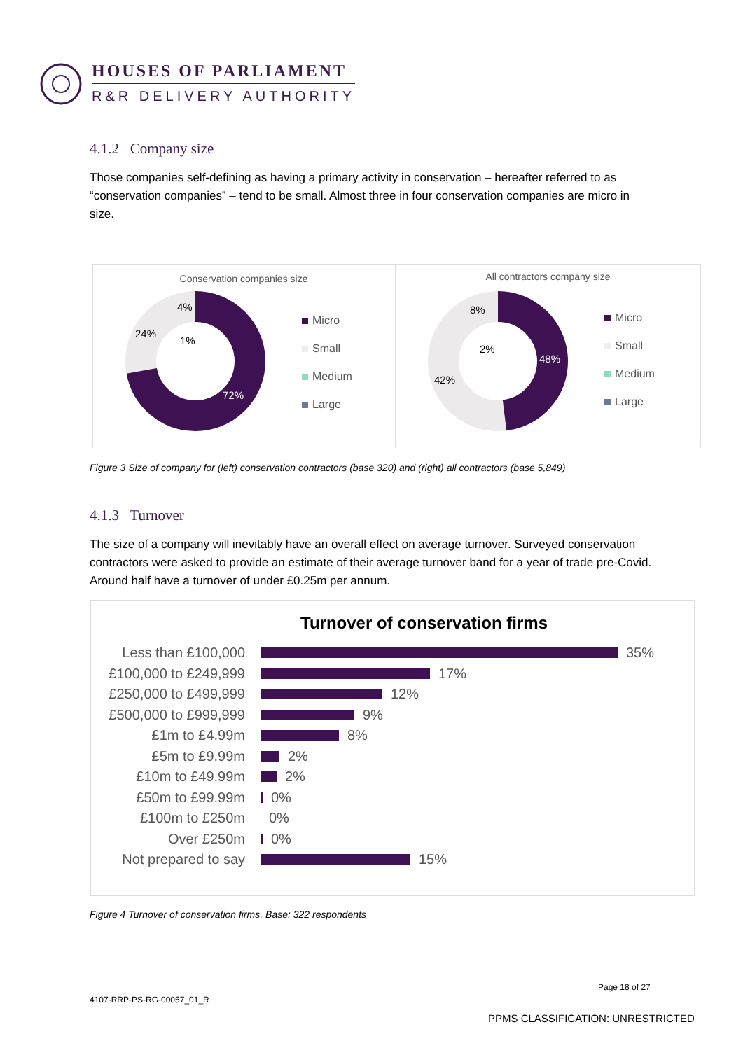HOUSES OF PARLIAMENT
R&R DELIVERY AUTHORITY
4.1.2 Company size
Those companies self-defining as having a primary activity in conservation – hereafter referred to as “conservation companies” – tend to be small. Almost three in four conservation companies are micro in size.
Conservation companies size
72%
24%
4%
1%
Micro
Small
Medium
Large
All contractors company size
48%
42%
8%
2%
Micro
Small
Medium
Large
Figure 3 Size of company for (left) conservation contractors (base 320) and (right) all contractors (base 5,849)
4.1.3 Turnover
The size of a company will inevitably have an overall effect on average turnover. Surveyed conservation contractors were asked to provide an estimate of their average turnover band for a year of trade pre-Covid. Around half have a turnover of under £0.25m per annum.
Turnover of conservation firms
Less than £100,000 35%
£100,000 to £249,999 17%
£250,000 to £499,999 12%
£500,000 to £999,999 9%
£1m to £4.99m 8%
£5m to £9.99m 2%
£10m to £49.99m 2%
£50m to £99.99m 0%
£100m to £250m 0%
Over £250m 0%
Not prepared to say 15%
Figure 4 Turnover of conservation firms. Base: 322 respondents
Page 18 of 27
4107-RRP-PS-RG-00057_01_R
PPMS CLASSIFICATION: UNRESTRICTED